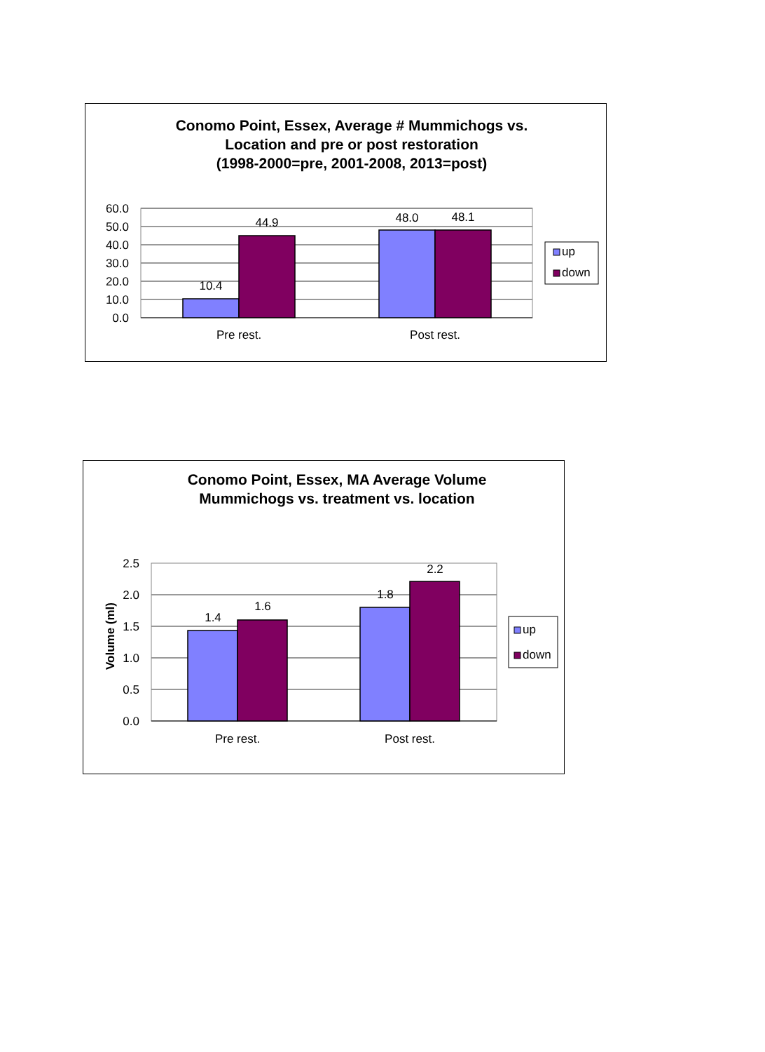Conomo Point, Essex, Average # Mummichogs vs.
Location and pre or post restoration
(1998-2000=pre, 2001-2008, 2013=post)
60.0
50.0
40.0
30.0
20.0
10.0
0.0
10.4
44.9
48.0
48.1
Pre rest.
Post rest.
up
down
Conomo Point, Essex, MA Average Volume
Mummichogs vs. treatment vs. location
Volume (ml)
2.5
2.0
1.5
1.0
0.5
0.0
1.4
1.6
1.8
2.2
Pre rest.
Post rest.
up
down